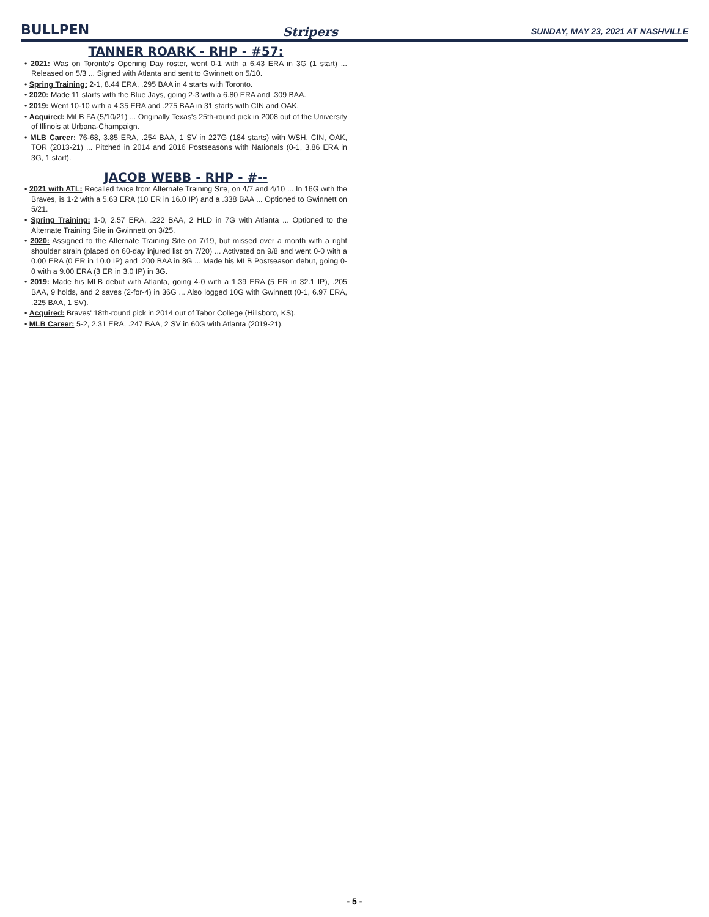BULLPEN Stripers SUNDAY, MAY 23, 2021 AT NASHVILLE
TANNER ROARK - RHP - #57:
• 2021: Was on Toronto's Opening Day roster, went 0-1 with a 6.43 ERA in 3G (1 start) ... Released on 5/3 ... Signed with Atlanta and sent to Gwinnett on 5/10.
• Spring Training: 2-1, 8.44 ERA, .295 BAA in 4 starts with Toronto.
• 2020: Made 11 starts with the Blue Jays, going 2-3 with a 6.80 ERA and .309 BAA.
• 2019: Went 10-10 with a 4.35 ERA and .275 BAA in 31 starts with CIN and OAK.
• Acquired: MiLB FA (5/10/21) ... Originally Texas's 25th-round pick in 2008 out of the University of Illinois at Urbana-Champaign.
• MLB Career: 76-68, 3.85 ERA, .254 BAA, 1 SV in 227G (184 starts) with WSH, CIN, OAK, TOR (2013-21) ... Pitched in 2014 and 2016 Postseasons with Nationals (0-1, 3.86 ERA in 3G, 1 start).
JACOB WEBB - RHP - #--
• 2021 with ATL: Recalled twice from Alternate Training Site, on 4/7 and 4/10 ... In 16G with the Braves, is 1-2 with a 5.63 ERA (10 ER in 16.0 IP) and a .338 BAA ... Optioned to Gwinnett on 5/21.
• Spring Training: 1-0, 2.57 ERA, .222 BAA, 2 HLD in 7G with Atlanta ... Optioned to the Alternate Training Site in Gwinnett on 3/25.
• 2020: Assigned to the Alternate Training Site on 7/19, but missed over a month with a right shoulder strain (placed on 60-day injured list on 7/20) ... Activated on 9/8 and went 0-0 with a 0.00 ERA (0 ER in 10.0 IP) and .200 BAA in 8G ... Made his MLB Postseason debut, going 0-0 with a 9.00 ERA (3 ER in 3.0 IP) in 3G.
• 2019: Made his MLB debut with Atlanta, going 4-0 with a 1.39 ERA (5 ER in 32.1 IP), .205 BAA, 9 holds, and 2 saves (2-for-4) in 36G ... Also logged 10G with Gwinnett (0-1, 6.97 ERA, .225 BAA, 1 SV).
• Acquired: Braves' 18th-round pick in 2014 out of Tabor College (Hillsboro, KS).
• MLB Career: 5-2, 2.31 ERA, .247 BAA, 2 SV in 60G with Atlanta (2019-21).
- 5 -